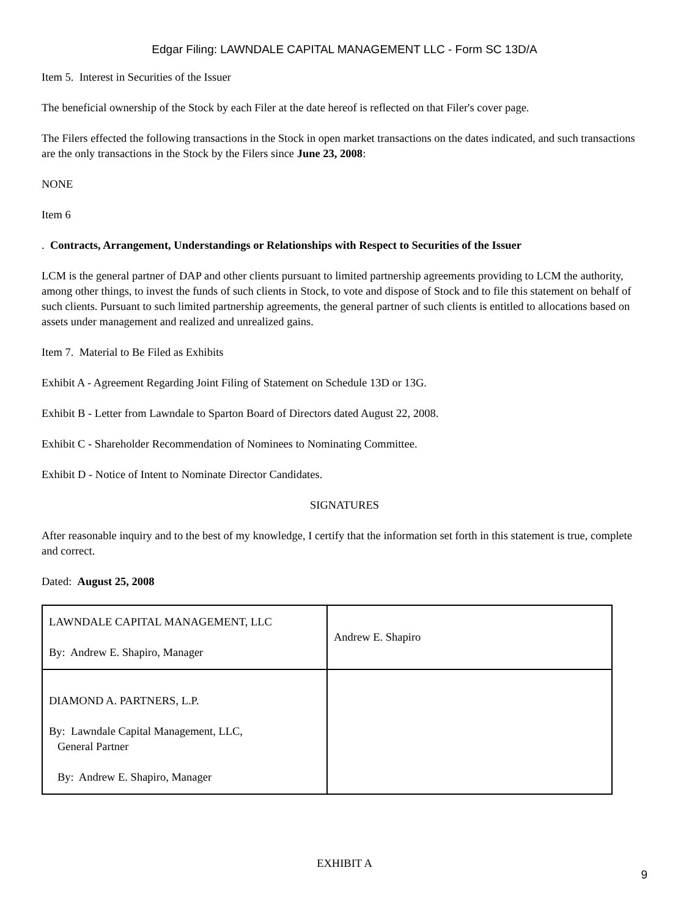Edgar Filing: LAWNDALE CAPITAL MANAGEMENT LLC - Form SC 13D/A
Item 5. Interest in Securities of the Issuer
The beneficial ownership of the Stock by each Filer at the date hereof is reflected on that Filer's cover page.
The Filers effected the following transactions in the Stock in open market transactions on the dates indicated, and such transactions are the only transactions in the Stock by the Filers since June 23, 2008:
NONE
Item 6
. Contracts, Arrangement, Understandings or Relationships with Respect to Securities of the Issuer
LCM is the general partner of DAP and other clients pursuant to limited partnership agreements providing to LCM the authority, among other things, to invest the funds of such clients in Stock, to vote and dispose of Stock and to file this statement on behalf of such clients. Pursuant to such limited partnership agreements, the general partner of such clients is entitled to allocations based on assets under management and realized and unrealized gains.
Item 7. Material to Be Filed as Exhibits
Exhibit A - Agreement Regarding Joint Filing of Statement on Schedule 13D or 13G.
Exhibit B - Letter from Lawndale to Sparton Board of Directors dated August 22, 2008.
Exhibit C - Shareholder Recommendation of Nominees to Nominating Committee.
Exhibit D - Notice of Intent to Nominate Director Candidates.
SIGNATURES
After reasonable inquiry and to the best of my knowledge, I certify that the information set forth in this statement is true, complete and correct.
Dated: August 25, 2008
| LAWNDALE CAPITAL MANAGEMENT, LLC By: Andrew E. Shapiro, Manager | Andrew E. Shapiro |
| DIAMOND A. PARTNERS, L.P. By: Lawndale Capital Management, LLC, General Partner By: Andrew E. Shapiro, Manager | |
EXHIBIT A
9